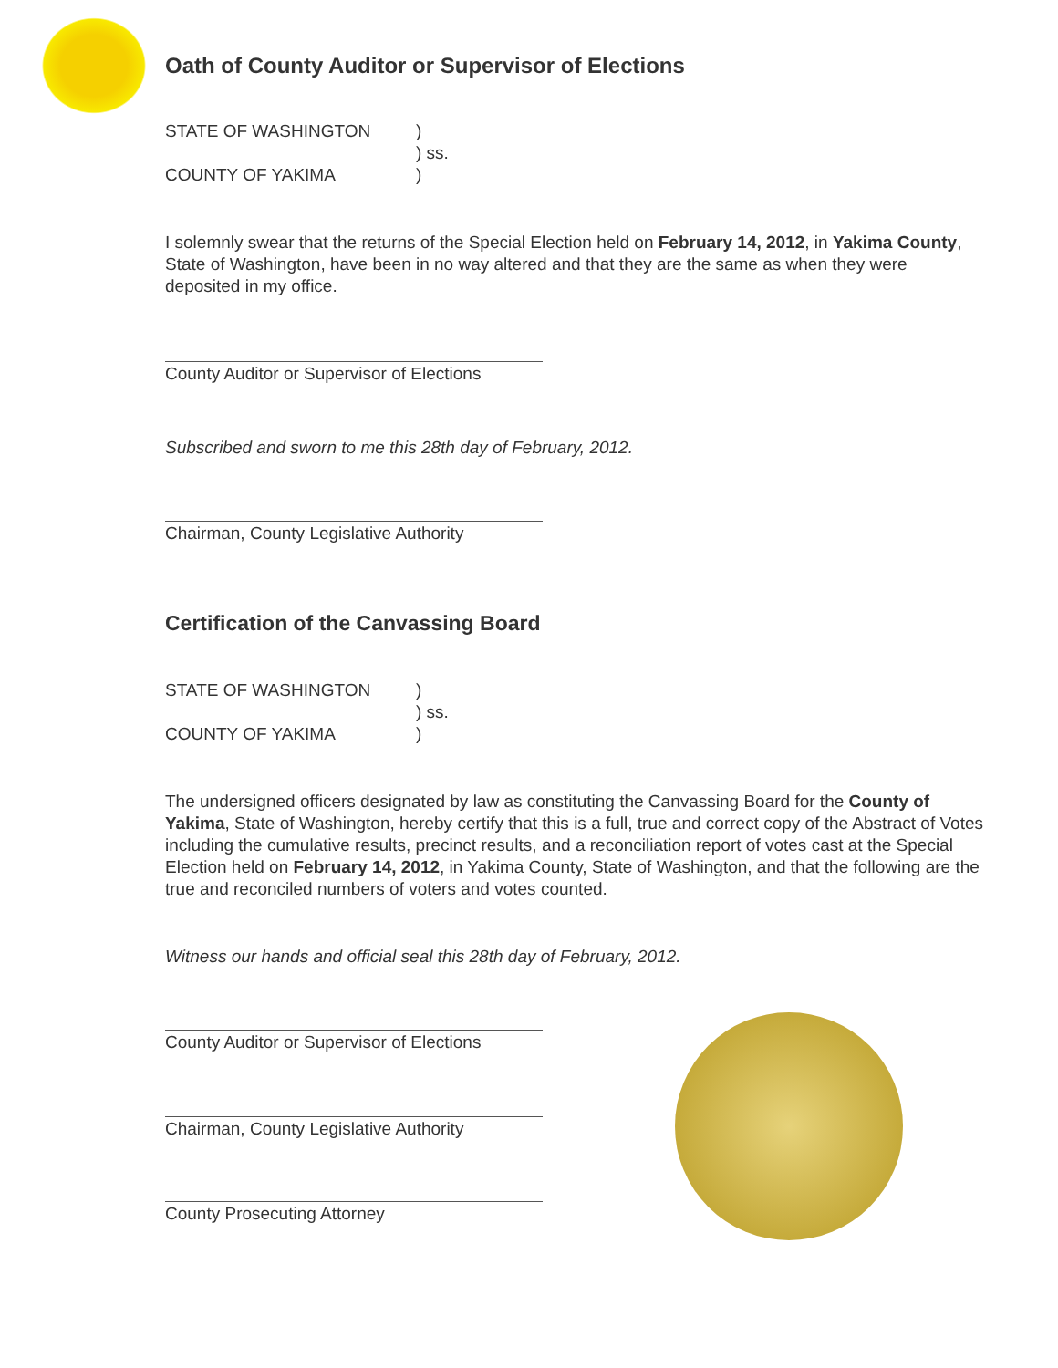Oath of County Auditor or Supervisor of Elections
STATE OF WASHINGTON
)
) ss.
COUNTY OF YAKIMA
)
I solemnly swear that the returns of the Special Election held on February 14, 2012, in Yakima County, State of Washington, have been in no way altered and that they are the same as when they were deposited in my office.
County Auditor or Supervisor of Elections
Subscribed and sworn to me this 28th day of February, 2012.
Chairman, County Legislative Authority
Certification of the Canvassing Board
STATE OF WASHINGTON
)
) ss.
COUNTY OF YAKIMA
)
The undersigned officers designated by law as constituting the Canvassing Board for the County of Yakima, State of Washington, hereby certify that this is a full, true and correct copy of the Abstract of Votes including the cumulative results, precinct results, and a reconciliation report of votes cast at the Special Election held on February 14, 2012, in Yakima County, State of Washington, and that the following are the true and reconciled numbers of voters and votes counted.
Witness our hands and official seal this 28th day of February, 2012.
County Auditor or Supervisor of Elections
Chairman, County Legislative Authority
County Prosecuting Attorney